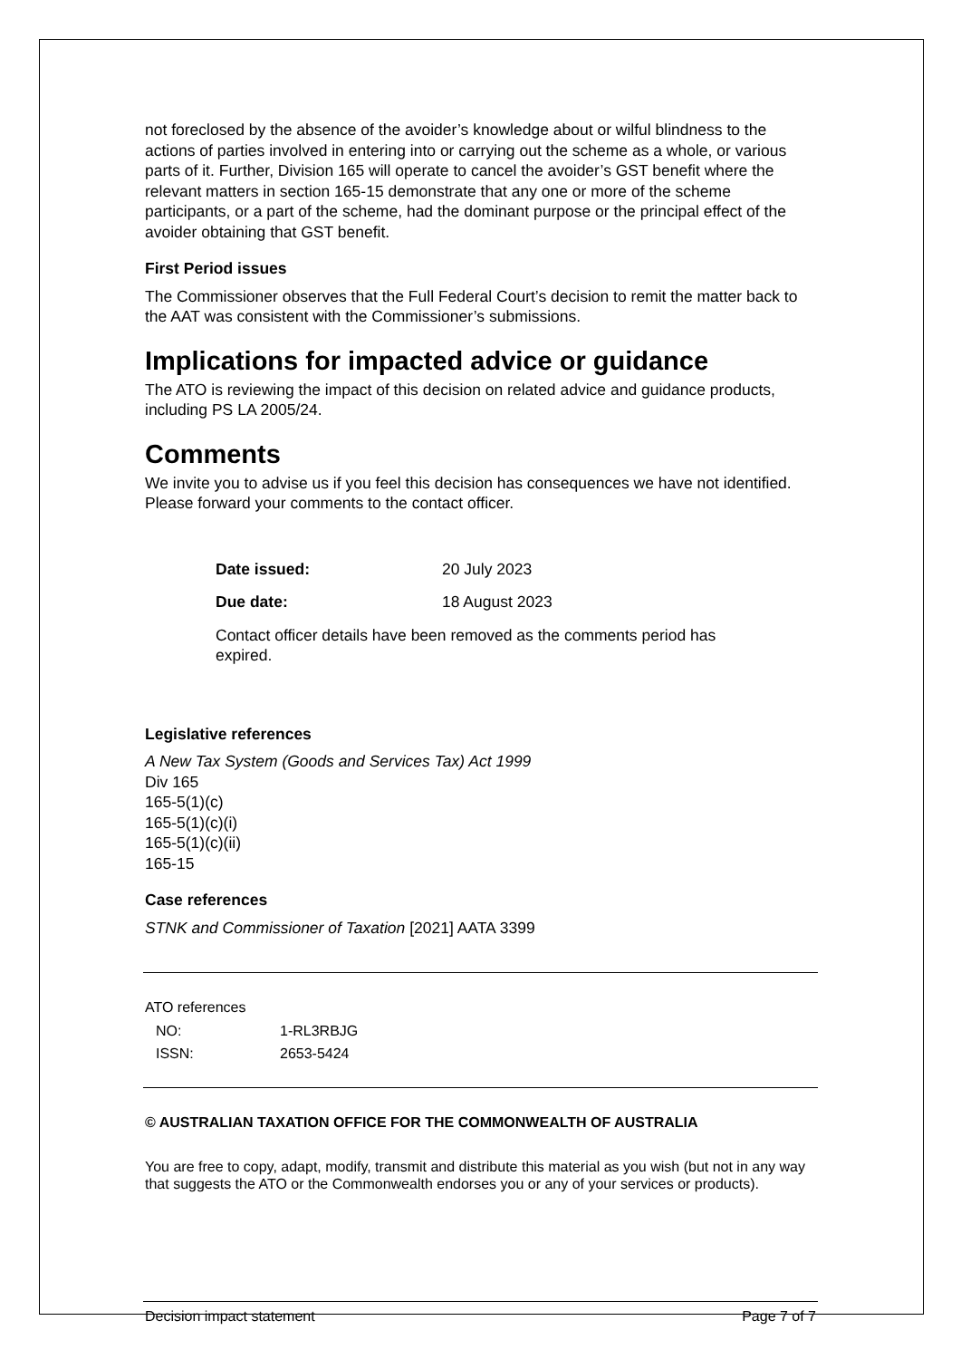not foreclosed by the absence of the avoider’s knowledge about or wilful blindness to the actions of parties involved in entering into or carrying out the scheme as a whole, or various parts of it. Further, Division 165 will operate to cancel the avoider’s GST benefit where the relevant matters in section 165-15 demonstrate that any one or more of the scheme participants, or a part of the scheme, had the dominant purpose or the principal effect of the avoider obtaining that GST benefit.
First Period issues
The Commissioner observes that the Full Federal Court’s decision to remit the matter back to the AAT was consistent with the Commissioner’s submissions.
Implications for impacted advice or guidance
The ATO is reviewing the impact of this decision on related advice and guidance products, including PS LA 2005/24.
Comments
We invite you to advise us if you feel this decision has consequences we have not identified. Please forward your comments to the contact officer.
| Date issued: | 20 July 2023 |
| Due date: | 18 August 2023 |
| Contact officer details have been removed as the comments period has expired. | |
Legislative references
A New Tax System (Goods and Services Tax) Act 1999
Div 165
165-5(1)(c)
165-5(1)(c)(i)
165-5(1)(c)(ii)
165-15
Case references
STNK and Commissioner of Taxation [2021] AATA 3399
ATO references
| NO: | 1-RL3RBJG |
| ISSN: | 2653-5424 |
© AUSTRALIAN TAXATION OFFICE FOR THE COMMONWEALTH OF AUSTRALIA
You are free to copy, adapt, modify, transmit and distribute this material as you wish (but not in any way that suggests the ATO or the Commonwealth endorses you or any of your services or products).
Decision impact statement Page 7 of 7